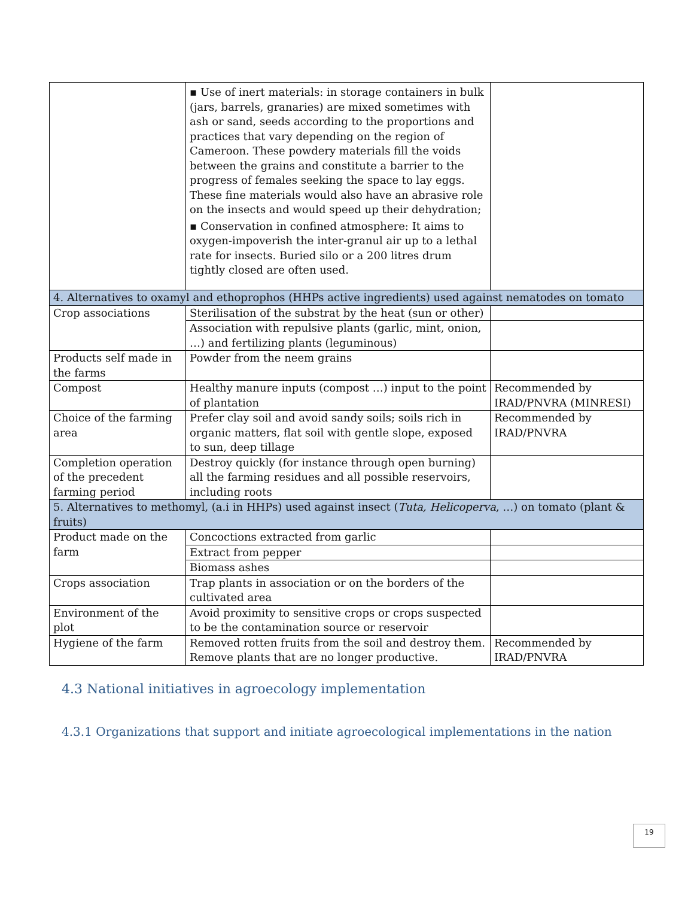| | ▪ Use of inert materials: in storage containers in bulk (jars, barrels, granaries) are mixed sometimes with ash or sand, seeds according to the proportions and practices that vary depending on the region of Cameroon. These powdery materials fill the voids between the grains and constitute a barrier to the progress of females seeking the space to lay eggs. These fine materials would also have an abrasive role on the insects and would speed up their dehydration; ▪ Conservation in confined atmosphere: It aims to oxygen-impoverish the inter-granul air up to a lethal rate for insects. Buried silo or a 200 litres drum tightly closed are often used. | |
| 4. Alternatives to oxamyl and ethoprophos (HHPs active ingredients) used against nematodes on tomato | | |
| Crop associations | Sterilisation of the substrat by the heat (sun or other) | |
| | Association with repulsive plants (garlic, mint, onion, …) and fertilizing plants (leguminous) | |
| Products self made in the farms | Powder from the neem grains | |
| Compost | Healthy manure inputs (compost …) input to the point of plantation | Recommended by IRAD/PNVRA (MINRESI) |
| Choice of the farming area | Prefer clay soil and avoid sandy soils; soils rich in organic matters, flat soil with gentle slope, exposed to sun, deep tillage | Recommended by IRAD/PNVRA |
| Completion operation of the precedent farming period | Destroy quickly (for instance through open burning) all the farming residues and all possible reservoirs, including roots | |
| 5. Alternatives to methomyl, (a.i in HHPs) used against insect ( Tuta, Helicoperva , …) on tomato (plant & fruits) | | |
| Product made on the farm | Concoctions extracted from garlic | |
| | Extract from pepper | |
| | Biomass ashes | |
| Crops association | Trap plants in association or on the borders of the cultivated area | |
| Environment of the plot | Avoid proximity to sensitive crops or crops suspected to be the contamination source or reservoir | |
| Hygiene of the farm | Removed rotten fruits from the soil and destroy them. Remove plants that are no longer productive. | Recommended by IRAD/PNVRA |
4.3 National initiatives in agroecology implementation
4.3.1 Organizations that support and initiate agroecological implementations in the nation
19